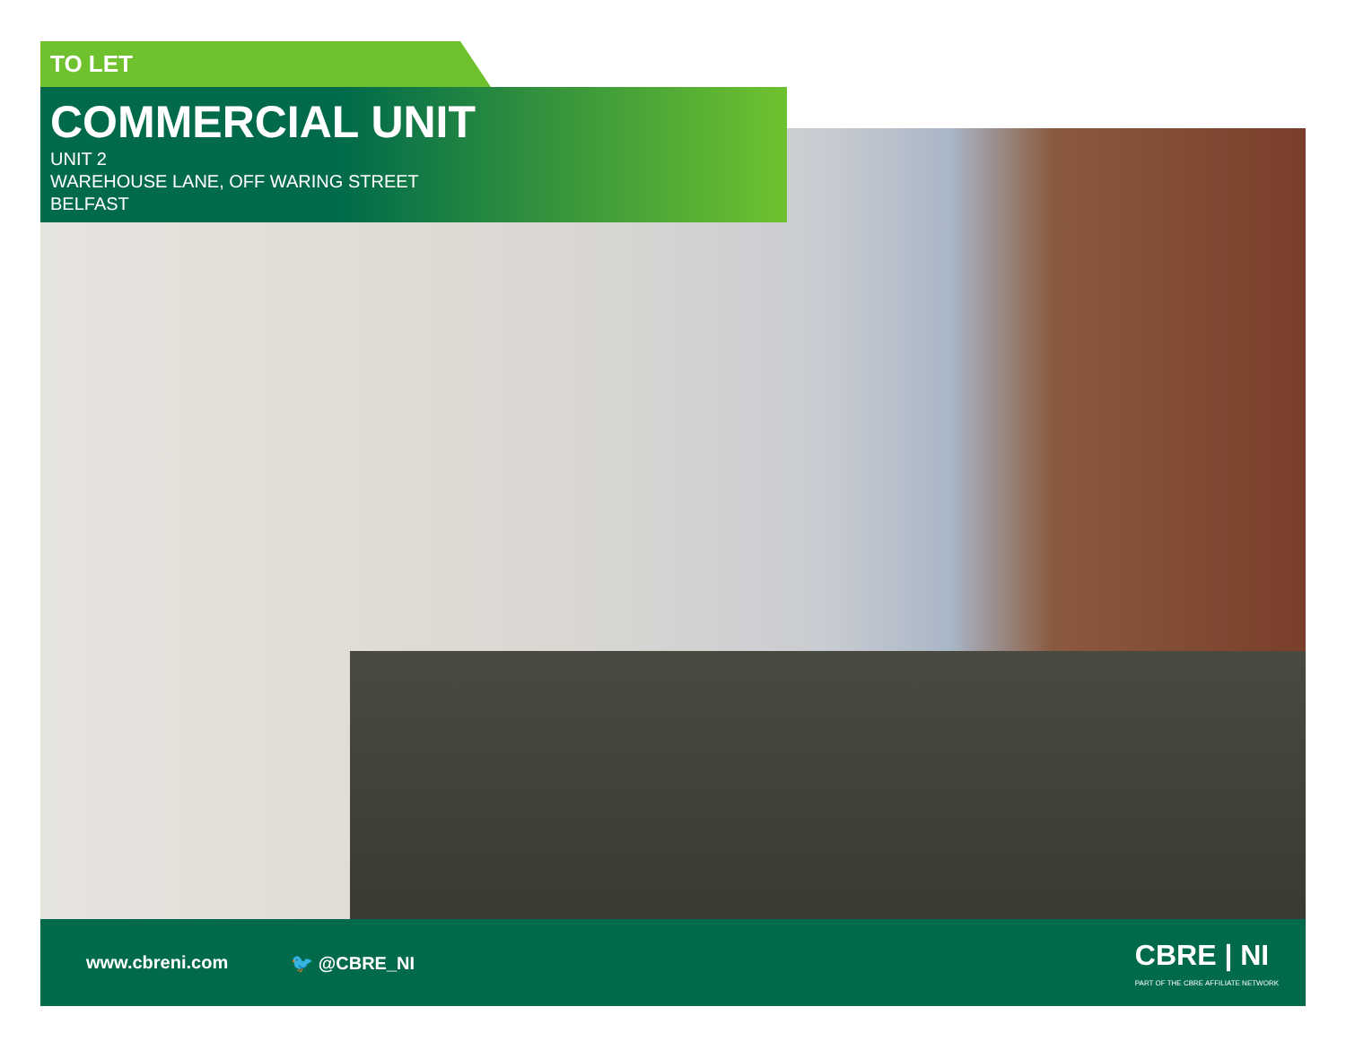TO LET
COMMERCIAL UNIT
UNIT 2
WAREHOUSE LANE, OFF WARING STREET
BELFAST
www.cbreni.com 🐦 @CBRE_NI
CBRE | NI
PART OF THE CBRE AFFILIATE NETWORK